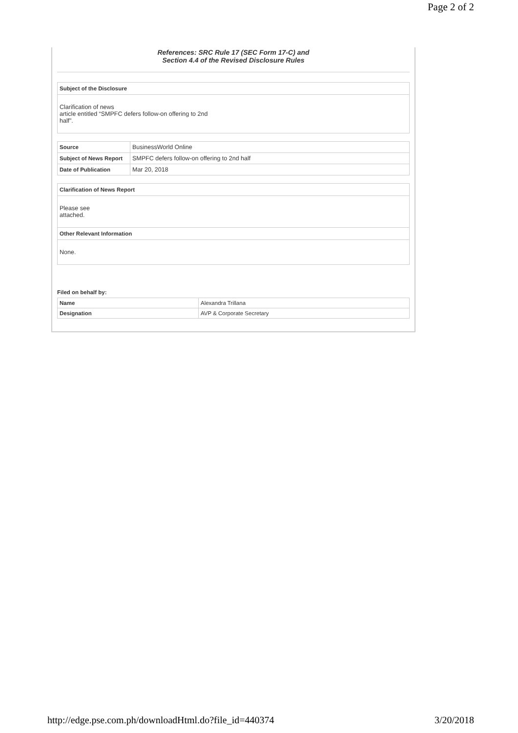Page 2 of 2
References: SRC Rule 17 (SEC Form 17-C) and
Section 4.4 of the Revised Disclosure Rules
| Subject of the Disclosure |
| --- |
| Clarification of news article entitled “SMPFC defers follow-on offering to 2nd half”. |
| Source | BusinessWorld Online |
| Subject of News Report | SMPFC defers follow-on offering to 2nd half |
| Date of Publication | Mar 20, 2018 |
| Clarification of News Report |
| --- |
| Please see attached. |
| Other Relevant Information |
| None. |
Filed on behalf by:
| Name | Alexandra Trillana |
| Designation | AVP & Corporate Secretary |
http://edge.pse.com.ph/downloadHtml.do?file_id=440374 3/20/2018